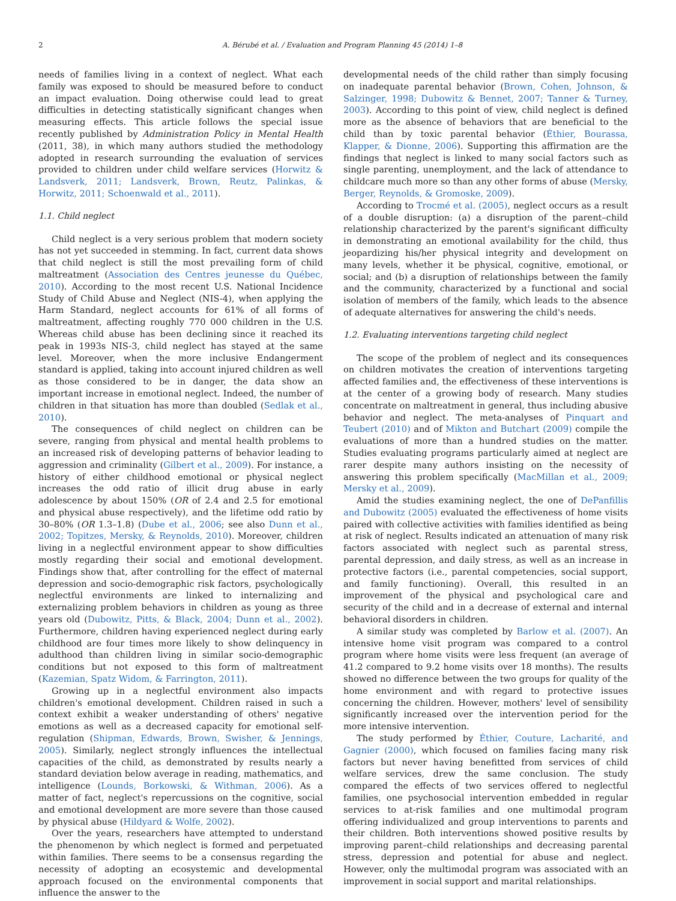2 A. Bérubé et al. / Evaluation and Program Planning 45 (2014) 1–8
needs of families living in a context of neglect. What each family was exposed to should be measured before to conduct an impact evaluation. Doing otherwise could lead to great difficulties in detecting statistically significant changes when measuring effects. This article follows the special issue recently published by Administration Policy in Mental Health (2011, 38), in which many authors studied the methodology adopted in research surrounding the evaluation of services provided to children under child welfare services (Horwitz & Landsverk, 2011; Landsverk, Brown, Reutz, Palinkas, & Horwitz, 2011; Schoenwald et al., 2011).
1.1. Child neglect
Child neglect is a very serious problem that modern society has not yet succeeded in stemming. In fact, current data shows that child neglect is still the most prevailing form of child maltreatment (Association des Centres jeunesse du Québec, 2010). According to the most recent U.S. National Incidence Study of Child Abuse and Neglect (NIS-4), when applying the Harm Standard, neglect accounts for 61% of all forms of maltreatment, affecting roughly 770 000 children in the U.S. Whereas child abuse has been declining since it reached its peak in 1993s NIS-3, child neglect has stayed at the same level. Moreover, when the more inclusive Endangerment standard is applied, taking into account injured children as well as those considered to be in danger, the data show an important increase in emotional neglect. Indeed, the number of children in that situation has more than doubled (Sedlak et al., 2010).
The consequences of child neglect on children can be severe, ranging from physical and mental health problems to an increased risk of developing patterns of behavior leading to aggression and criminality (Gilbert et al., 2009). For instance, a history of either childhood emotional or physical neglect increases the odd ratio of illicit drug abuse in early adolescence by about 150% (OR of 2.4 and 2.5 for emotional and physical abuse respectively), and the lifetime odd ratio by 30–80% (OR 1.3–1.8) (Dube et al., 2006; see also Dunn et al., 2002; Topitzes, Mersky, & Reynolds, 2010). Moreover, children living in a neglectful environment appear to show difficulties mostly regarding their social and emotional development. Findings show that, after controlling for the effect of maternal depression and socio-demographic risk factors, psychologically neglectful environments are linked to internalizing and externalizing problem behaviors in children as young as three years old (Dubowitz, Pitts, & Black, 2004; Dunn et al., 2002). Furthermore, children having experienced neglect during early childhood are four times more likely to show delinquency in adulthood than children living in similar socio-demographic conditions but not exposed to this form of maltreatment (Kazemian, Spatz Widom, & Farrington, 2011).
Growing up in a neglectful environment also impacts children's emotional development. Children raised in such a context exhibit a weaker understanding of others' negative emotions as well as a decreased capacity for emotional self-regulation (Shipman, Edwards, Brown, Swisher, & Jennings, 2005). Similarly, neglect strongly influences the intellectual capacities of the child, as demonstrated by results nearly a standard deviation below average in reading, mathematics, and intelligence (Lounds, Borkowski, & Withman, 2006). As a matter of fact, neglect's repercussions on the cognitive, social and emotional development are more severe than those caused by physical abuse (Hildyard & Wolfe, 2002).
Over the years, researchers have attempted to understand the phenomenon by which neglect is formed and perpetuated within families. There seems to be a consensus regarding the necessity of adopting an ecosystemic and developmental approach focused on the environmental components that influence the answer to the
developmental needs of the child rather than simply focusing on inadequate parental behavior (Brown, Cohen, Johnson, & Salzinger, 1998; Dubowitz & Bennet, 2007; Tanner & Turney, 2003). According to this point of view, child neglect is defined more as the absence of behaviors that are beneficial to the child than by toxic parental behavior (Éthier, Bourassa, Klapper, & Dionne, 2006). Supporting this affirmation are the findings that neglect is linked to many social factors such as single parenting, unemployment, and the lack of attendance to childcare much more so than any other forms of abuse (Mersky, Berger, Reynolds, & Gromoske, 2009).
According to Trocmé et al. (2005), neglect occurs as a result of a double disruption: (a) a disruption of the parent–child relationship characterized by the parent's significant difficulty in demonstrating an emotional availability for the child, thus jeopardizing his/her physical integrity and development on many levels, whether it be physical, cognitive, emotional, or social; and (b) a disruption of relationships between the family and the community, characterized by a functional and social isolation of members of the family, which leads to the absence of adequate alternatives for answering the child's needs.
1.2. Evaluating interventions targeting child neglect
The scope of the problem of neglect and its consequences on children motivates the creation of interventions targeting affected families and, the effectiveness of these interventions is at the center of a growing body of research. Many studies concentrate on maltreatment in general, thus including abusive behavior and neglect. The meta-analyses of Pinquart and Teubert (2010) and of Mikton and Butchart (2009) compile the evaluations of more than a hundred studies on the matter. Studies evaluating programs particularly aimed at neglect are rarer despite many authors insisting on the necessity of answering this problem specifically (MacMillan et al., 2009; Mersky et al., 2009).
Amid the studies examining neglect, the one of DePanfillis and Dubowitz (2005) evaluated the effectiveness of home visits paired with collective activities with families identified as being at risk of neglect. Results indicated an attenuation of many risk factors associated with neglect such as parental stress, parental depression, and daily stress, as well as an increase in protective factors (i.e., parental competencies, social support, and family functioning). Overall, this resulted in an improvement of the physical and psychological care and security of the child and in a decrease of external and internal behavioral disorders in children.
A similar study was completed by Barlow et al. (2007). An intensive home visit program was compared to a control program where home visits were less frequent (an average of 41.2 compared to 9.2 home visits over 18 months). The results showed no difference between the two groups for quality of the home environment and with regard to protective issues concerning the children. However, mothers' level of sensibility significantly increased over the intervention period for the more intensive intervention.
The study performed by Éthier, Couture, Lacharité, and Gagnier (2000), which focused on families facing many risk factors but never having benefitted from services of child welfare services, drew the same conclusion. The study compared the effects of two services offered to neglectful families, one psychosocial intervention embedded in regular services to at-risk families and one multimodal program offering individualized and group interventions to parents and their children. Both interventions showed positive results by improving parent–child relationships and decreasing parental stress, depression and potential for abuse and neglect. However, only the multimodal program was associated with an improvement in social support and marital relationships.